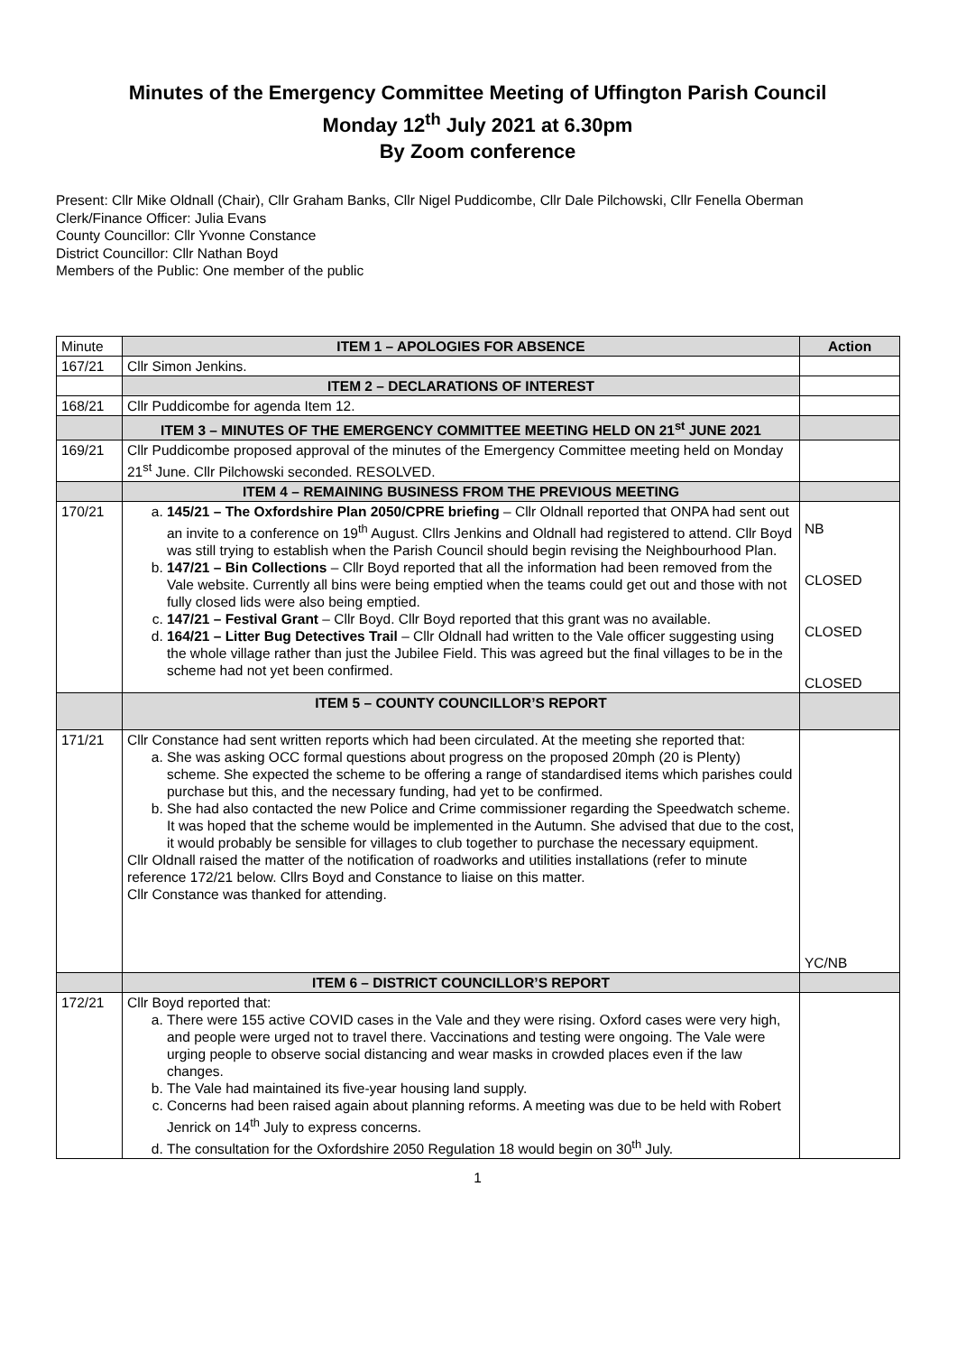Minutes of the Emergency Committee Meeting of Uffington Parish Council
Monday 12<sup>th</sup> July 2021 at 6.30pm
By Zoom conference
Present: Cllr Mike Oldnall (Chair), Cllr Graham Banks, Cllr Nigel Puddicombe, Cllr Dale Pilchowski, Cllr Fenella Oberman
Clerk/Finance Officer: Julia Evans
County Councillor: Cllr Yvonne Constance
District Councillor: Cllr Nathan Boyd
Members of the Public: One member of the public
| Minute | ITEM 1 – APOLOGIES FOR ABSENCE | Action |
| 167/21 | Cllr Simon Jenkins. | |
| | ITEM 2 – DECLARATIONS OF INTEREST | |
| 168/21 | Cllr Puddicombe for agenda Item 12. | |
| | ITEM 3 – MINUTES OF THE EMERGENCY COMMITTEE MEETING HELD ON 21<sup>st</sup> JUNE 2021 | |
| 169/21 | Cllr Puddicombe proposed approval of the minutes of the Emergency Committee meeting held on Monday 21<sup>st</sup> June. Cllr Pilchowski seconded. RESOLVED. | |
| | ITEM 4 – REMAINING BUSINESS FROM THE PREVIOUS MEETING | |
| 170/21 | a. 145/21 – The Oxfordshire Plan 2050/CPRE briefing – Cllr Oldnall reported that ONPA had sent out an invite to a conference on 19<sup>th</sup> August. Cllrs Jenkins and Oldnall had registered to attend. Cllr Boyd was still trying to establish when the Parish Council should begin revising the Neighbourhood Plan. b. 147/21 – Bin Collections – Cllr Boyd reported that all the information had been removed from the Vale website. Currently all bins were being emptied when the teams could get out and those with not fully closed lids were also being emptied. c. 147/21 – Festival Grant – Cllr Boyd. Cllr Boyd reported that this grant was no available. d. 164/21 – Litter Bug Detectives Trail – Cllr Oldnall had written to the Vale officer suggesting using the whole village rather than just the Jubilee Field. This was agreed but the final villages to be in the scheme had not yet been confirmed. | NB CLOSED CLOSED CLOSED |
| | ITEM 5 – COUNTY COUNCILLOR’S REPORT | |
| 171/21 | Cllr Constance had sent written reports which had been circulated. At the meeting she reported that: a. She was asking OCC formal questions about progress on the proposed 20mph (20 is Plenty) scheme. She expected the scheme to be offering a range of standardised items which parishes could purchase but this, and the necessary funding, had yet to be confirmed. b. She had also contacted the new Police and Crime commissioner regarding the Speedwatch scheme. It was hoped that the scheme would be implemented in the Autumn. She advised that due to the cost, it would probably be sensible for villages to club together to purchase the necessary equipment. Cllr Oldnall raised the matter of the notification of roadworks and utilities installations (refer to minute reference 172/21 below. Cllrs Boyd and Constance to liaise on this matter. Cllr Constance was thanked for attending. | YC/NB |
| | ITEM 6 – DISTRICT COUNCILLOR’S REPORT | |
| 172/21 | Cllr Boyd reported that: a. There were 155 active COVID cases in the Vale and they were rising. Oxford cases were very high, and people were urged not to travel there. Vaccinations and testing were ongoing. The Vale were urging people to observe social distancing and wear masks in crowded places even if the law changes. b. The Vale had maintained its five-year housing land supply. c. Concerns had been raised again about planning reforms. A meeting was due to be held with Robert Jenrick on 14<sup>th</sup> July to express concerns. d. The consultation for the Oxfordshire 2050 Regulation 18 would begin on 30<sup>th</sup> July. | |
1